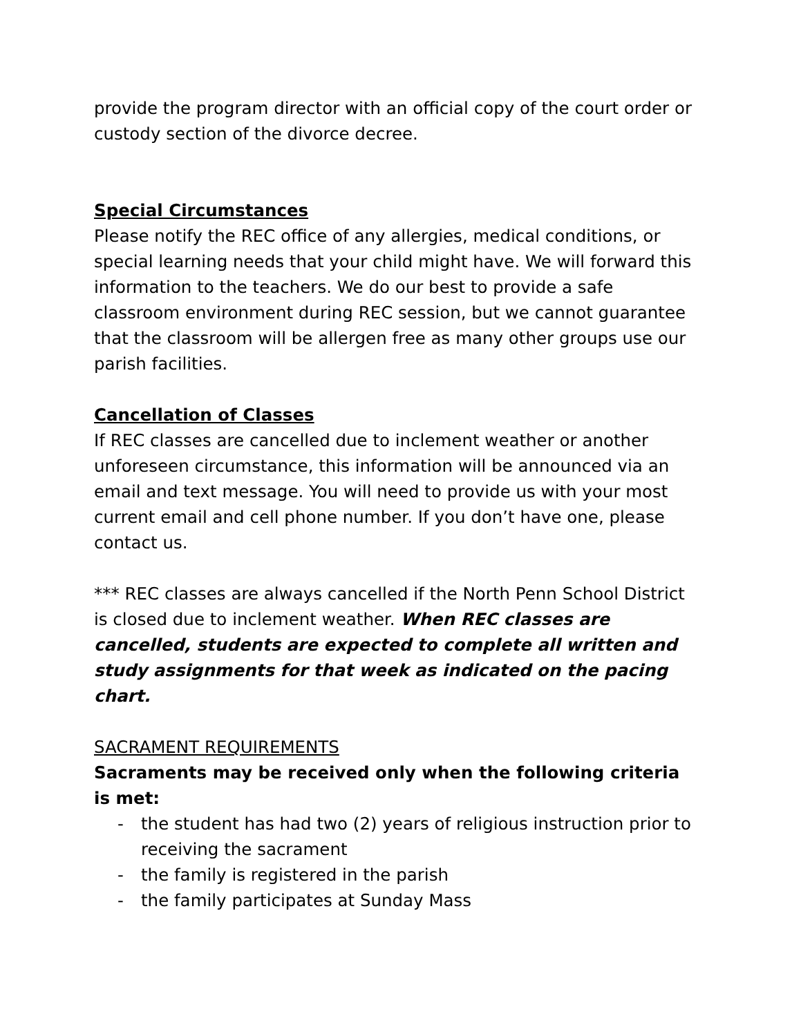provide the program director with an official copy of the court order or custody section of the divorce decree.
Special Circumstances
Please notify the REC office of any allergies, medical conditions, or special learning needs that your child might have. We will forward this information to the teachers. We do our best to provide a safe classroom environment during REC session, but we cannot guarantee that the classroom will be allergen free as many other groups use our parish facilities.
Cancellation of Classes
If REC classes are cancelled due to inclement weather or another unforeseen circumstance, this information will be announced via an email and text message. You will need to provide us with your most current email and cell phone number. If you don’t have one, please contact us.
*** REC classes are always cancelled if the North Penn School District is closed due to inclement weather. When REC classes are cancelled, students are expected to complete all written and study assignments for that week as indicated on the pacing chart.
SACRAMENT REQUIREMENTS
Sacraments may be received only when the following criteria is met:
- the student has had two (2) years of religious instruction prior to receiving the sacrament
- the family is registered in the parish
- the family participates at Sunday Mass